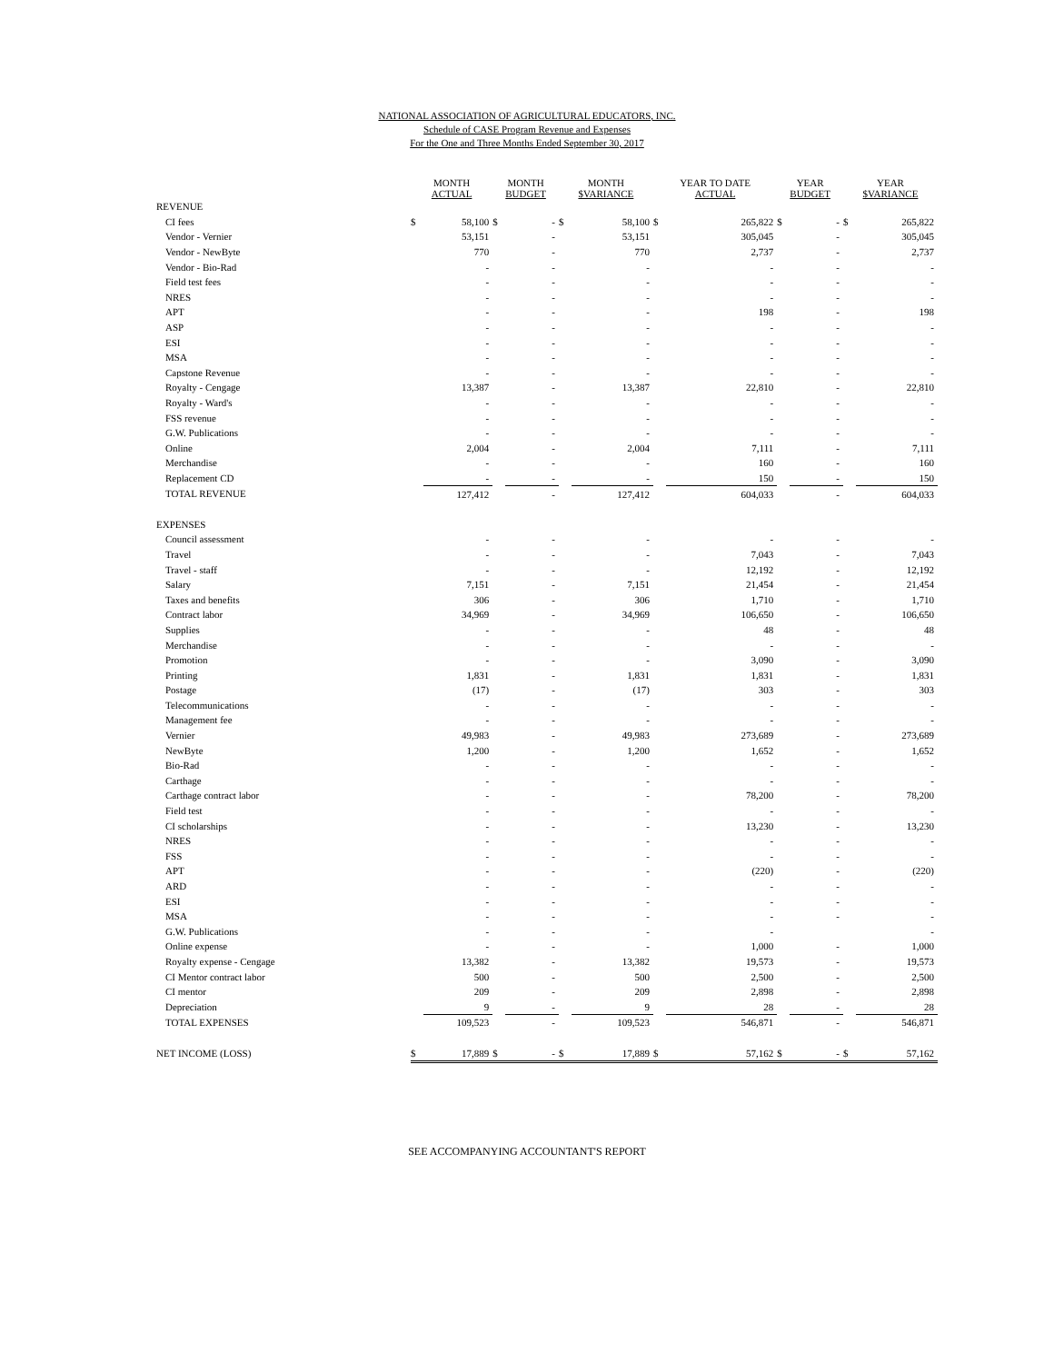NATIONAL ASSOCIATION OF AGRICULTURAL EDUCATORS, INC.
Schedule of CASE Program Revenue and Expenses
For the One and Three Months Ended September 30, 2017
| | MONTH ACTUAL | | MONTH BUDGET | | MONTH $VARIANCE | | YEAR TO DATE ACTUAL | | YEAR BUDGET | | YEAR $VARIANCE | |
| --- | --- | --- | --- | --- | --- | --- | --- | --- | --- | --- | --- | --- |
| REVENUE | | | | | | | | | | | | |
| CI fees | $ | 58,100 | $ | - | $ | 58,100 | $ | 265,822 | $ | - | $ | 265,822 |
| Vendor - Vernier | | 53,151 | | - | | 53,151 | | 305,045 | | - | | 305,045 |
| Vendor - NewByte | | 770 | | - | | 770 | | 2,737 | | - | | 2,737 |
| Vendor - Bio-Rad | | - | | - | | - | | - | | - | | - |
| Field test fees | | - | | - | | - | | - | | - | | - |
| NRES | | - | | - | | - | | - | | - | | - |
| APT | | - | | - | | - | | 198 | | - | | 198 |
| ASP | | - | | - | | - | | - | | - | | - |
| ESI | | - | | - | | - | | - | | - | | - |
| MSA | | - | | - | | - | | - | | - | | - |
| Capstone Revenue | | - | | - | | - | | - | | - | | - |
| Royalty - Cengage | | 13,387 | | - | | 13,387 | | 22,810 | | - | | 22,810 |
| Royalty - Ward's | | - | | - | | - | | - | | - | | - |
| FSS revenue | | - | | - | | - | | - | | - | | - |
| G.W. Publications | | - | | - | | - | | - | | - | | - |
| Online | | 2,004 | | - | | 2,004 | | 7,111 | | - | | 7,111 |
| Merchandise | | - | | - | | - | | 160 | | - | | 160 |
| Replacement CD | | - | | - | | - | | 150 | | - | | 150 |
| TOTAL REVENUE | | 127,412 | | - | | 127,412 | | 604,033 | | - | | 604,033 |
| EXPENSES | | | | | | | | | | | | |
| Council assessment | | - | | - | | - | | - | | - | | - |
| Travel | | - | | - | | - | | 7,043 | | - | | 7,043 |
| Travel - staff | | - | | - | | - | | 12,192 | | - | | 12,192 |
| Salary | | 7,151 | | - | | 7,151 | | 21,454 | | - | | 21,454 |
| Taxes and benefits | | 306 | | - | | 306 | | 1,710 | | - | | 1,710 |
| Contract labor | | 34,969 | | - | | 34,969 | | 106,650 | | - | | 106,650 |
| Supplies | | - | | - | | - | | 48 | | - | | 48 |
| Merchandise | | - | | - | | - | | - | | - | | - |
| Promotion | | - | | - | | - | | 3,090 | | - | | 3,090 |
| Printing | | 1,831 | | - | | 1,831 | | 1,831 | | - | | 1,831 |
| Postage | | (17) | | - | | (17) | | 303 | | - | | 303 |
| Telecommunications | | - | | - | | - | | - | | - | | - |
| Management fee | | - | | - | | - | | - | | - | | - |
| Vernier | | 49,983 | | - | | 49,983 | | 273,689 | | - | | 273,689 |
| NewByte | | 1,200 | | - | | 1,200 | | 1,652 | | - | | 1,652 |
| Bio-Rad | | - | | - | | - | | - | | - | | - |
| Carthage | | - | | - | | - | | - | | - | | - |
| Carthage contract labor | | - | | - | | - | | 78,200 | | - | | 78,200 |
| Field test | | - | | - | | - | | - | | - | | - |
| CI scholarships | | - | | - | | - | | 13,230 | | - | | 13,230 |
| NRES | | - | | - | | - | | - | | - | | - |
| FSS | | - | | - | | - | | - | | - | | - |
| APT | | - | | - | | - | | (220) | | - | | (220) |
| ARD | | - | | - | | - | | - | | - | | - |
| ESI | | - | | - | | - | | - | | - | | - |
| MSA | | - | | - | | - | | - | | - | | - |
| G.W. Publications | | - | | - | | - | | - | | | | - |
| Online expense | | - | | - | | - | | 1,000 | | - | | 1,000 |
| Royalty expense - Cengage | | 13,382 | | - | | 13,382 | | 19,573 | | - | | 19,573 |
| CI Mentor contract labor | | 500 | | - | | 500 | | 2,500 | | - | | 2,500 |
| CI mentor | | 209 | | - | | 209 | | 2,898 | | - | | 2,898 |
| Depreciation | | 9 | | - | | 9 | | 28 | | - | | 28 |
| TOTAL EXPENSES | | 109,523 | | - | | 109,523 | | 546,871 | | - | | 546,871 |
| NET INCOME (LOSS) | $ | 17,889 | $ | - | $ | 17,889 | $ | 57,162 | $ | - | $ | 57,162 |
SEE ACCOMPANYING ACCOUNTANT'S REPORT